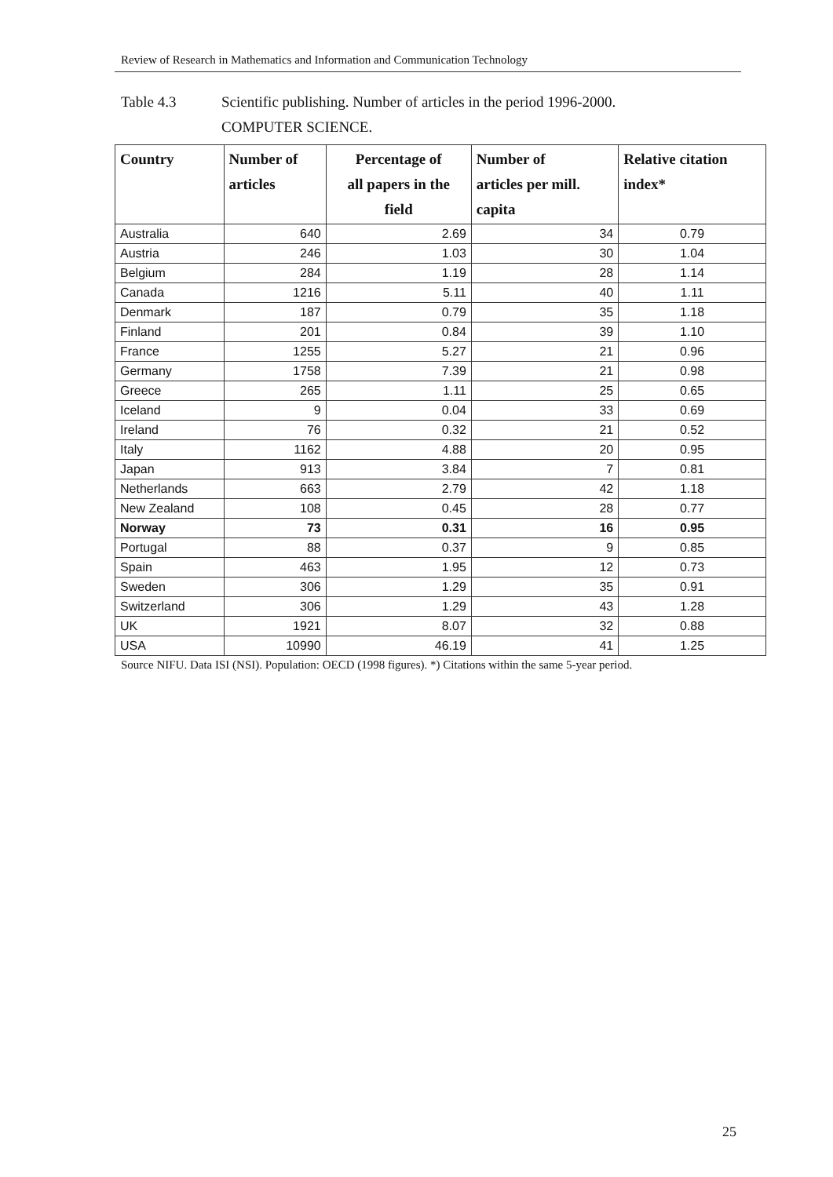Review of Research in Mathematics and Information and Communication Technology
Table 4.3 Scientific publishing. Number of articles in the period 1996-2000.
COMPUTER SCIENCE.
| Country | Number of articles | Percentage of all papers in the field | Number of articles per mill. capita | Relative citation index* |
| --- | --- | --- | --- | --- |
| Australia | 640 | 2.69 | 34 | 0.79 |
| Austria | 246 | 1.03 | 30 | 1.04 |
| Belgium | 284 | 1.19 | 28 | 1.14 |
| Canada | 1216 | 5.11 | 40 | 1.11 |
| Denmark | 187 | 0.79 | 35 | 1.18 |
| Finland | 201 | 0.84 | 39 | 1.10 |
| France | 1255 | 5.27 | 21 | 0.96 |
| Germany | 1758 | 7.39 | 21 | 0.98 |
| Greece | 265 | 1.11 | 25 | 0.65 |
| Iceland | 9 | 0.04 | 33 | 0.69 |
| Ireland | 76 | 0.32 | 21 | 0.52 |
| Italy | 1162 | 4.88 | 20 | 0.95 |
| Japan | 913 | 3.84 | 7 | 0.81 |
| Netherlands | 663 | 2.79 | 42 | 1.18 |
| New Zealand | 108 | 0.45 | 28 | 0.77 |
| Norway | 73 | 0.31 | 16 | 0.95 |
| Portugal | 88 | 0.37 | 9 | 0.85 |
| Spain | 463 | 1.95 | 12 | 0.73 |
| Sweden | 306 | 1.29 | 35 | 0.91 |
| Switzerland | 306 | 1.29 | 43 | 1.28 |
| UK | 1921 | 8.07 | 32 | 0.88 |
| USA | 10990 | 46.19 | 41 | 1.25 |
Source NIFU. Data ISI (NSI). Population: OECD (1998 figures). *) Citations within the same 5-year period.
25